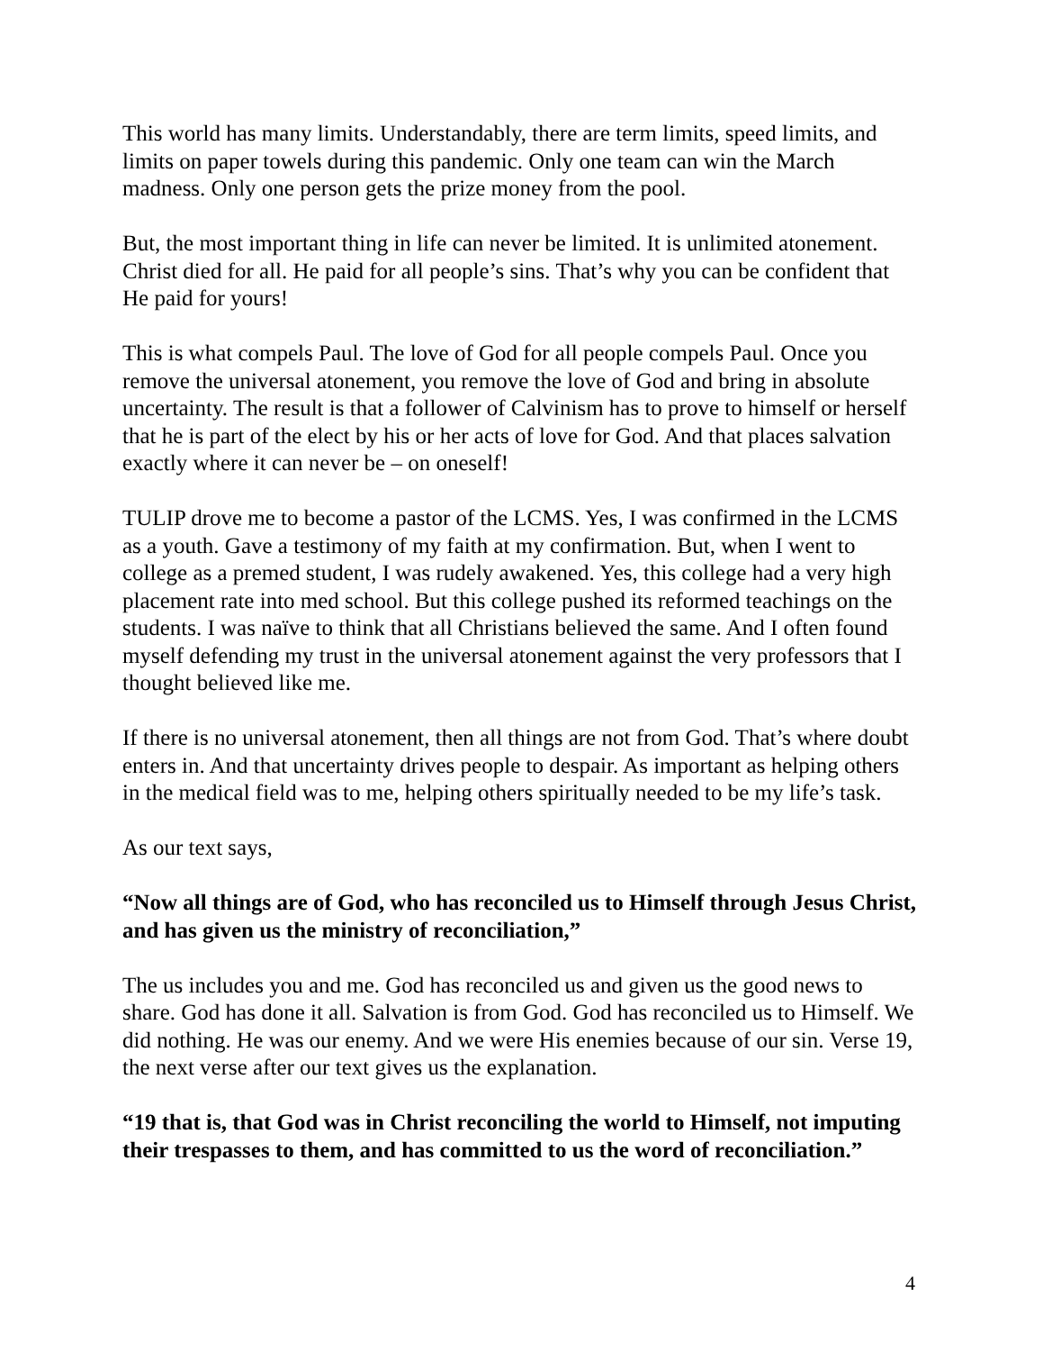This world has many limits. Understandably, there are term limits, speed limits, and limits on paper towels during this pandemic. Only one team can win the March madness. Only one person gets the prize money from the pool.
But, the most important thing in life can never be limited. It is unlimited atonement. Christ died for all. He paid for all people’s sins. That’s why you can be confident that He paid for yours!
This is what compels Paul. The love of God for all people compels Paul. Once you remove the universal atonement, you remove the love of God and bring in absolute uncertainty. The result is that a follower of Calvinism has to prove to himself or herself that he is part of the elect by his or her acts of love for God. And that places salvation exactly where it can never be – on oneself!
TULIP drove me to become a pastor of the LCMS. Yes, I was confirmed in the LCMS as a youth. Gave a testimony of my faith at my confirmation. But, when I went to college as a premed student, I was rudely awakened. Yes, this college had a very high placement rate into med school. But this college pushed its reformed teachings on the students. I was naïve to think that all Christians believed the same. And I often found myself defending my trust in the universal atonement against the very professors that I thought believed like me.
If there is no universal atonement, then all things are not from God. That’s where doubt enters in. And that uncertainty drives people to despair. As important as helping others in the medical field was to me, helping others spiritually needed to be my life’s task.
As our text says,
“Now all things are of God, who has reconciled us to Himself through Jesus Christ, and has given us the ministry of reconciliation,”
The us includes you and me. God has reconciled us and given us the good news to share. God has done it all. Salvation is from God. God has reconciled us to Himself. We did nothing. He was our enemy. And we were His enemies because of our sin. Verse 19, the next verse after our text gives us the explanation.
“19 that is, that God was in Christ reconciling the world to Himself, not imputing their trespasses to them, and has committed to us the word of reconciliation.”
4